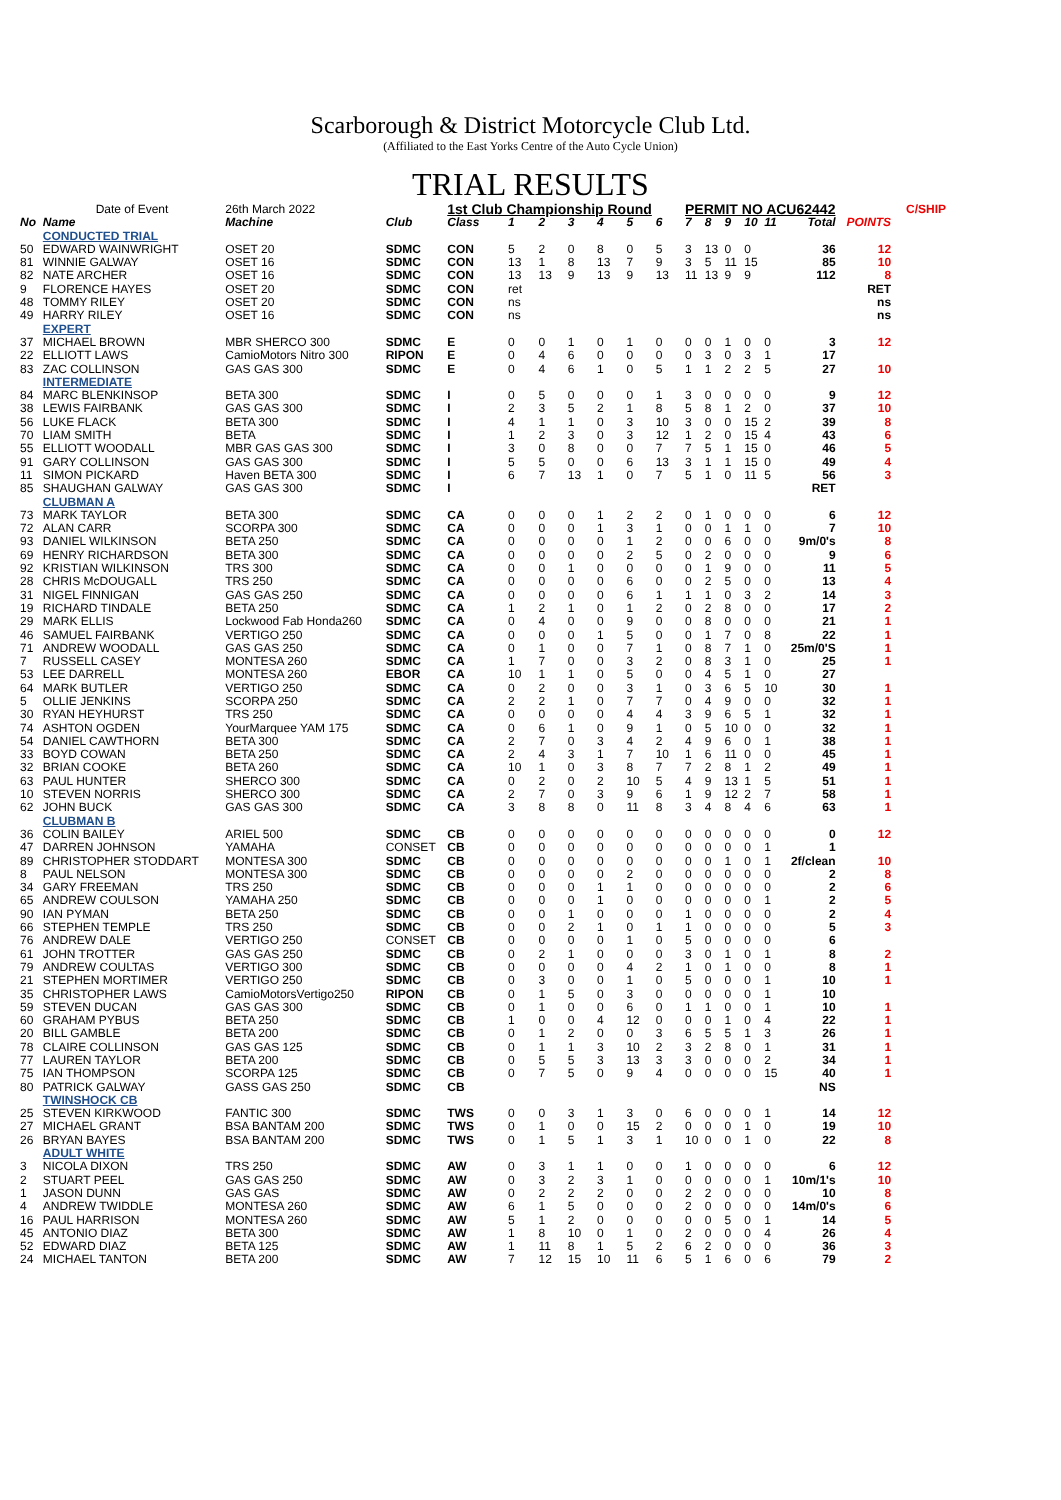Scarborough & District Motorcycle Club Ltd.
(Affiliated to the East Yorks Centre of the Auto Cycle Union)
TRIAL RESULTS
| | Date of Event | 26th March 2022 | | 1st Club Championship Round | | | | | | | PERMIT NO ACU62442 | | | | | | | | C/SHIP |
| No | Name | Machine | Club | Class | 1 | 2 | 3 | 4 | 5 | 6 | 7 | 8 | 9 | 10 | 11 | Total | POINTS | | |
| | CONDUCTED TRIAL | | | | | | | | | | | | | | | | | | |
| 50 | EDWARD WAINWRIGHT | OSET 20 | SDMC | CON | 5 | 2 | 0 | 8 | 0 | 5 | 3 | 13 | 0 | 0 | | 36 | 12 | | |
| 81 | WINNIE GALWAY | OSET 16 | SDMC | CON | 13 | 1 | 8 | 13 | 7 | 9 | 3 | 5 | 11 | 15 | | 85 | 10 | | |
| 82 | NATE ARCHER | OSET 16 | SDMC | CON | 13 | 13 | 9 | 13 | 9 | 13 | 11 | 13 | 9 | 9 | | 112 | 8 | | |
| 9 | FLORENCE HAYES | OSET 20 | SDMC | CON | ret | | | | | | | | | | | | RET | | |
| 48 | TOMMY RILEY | OSET 20 | SDMC | CON | ns | | | | | | | | | | | | ns | | |
| 49 | HARRY RILEY | OSET 16 | SDMC | CON | ns | | | | | | | | | | | | ns | | |
| | EXPERT | | | | | | | | | | | | | | | | | | |
| 37 | MICHAEL BROWN | MBR SHERCO 300 | SDMC | E | 0 | 0 | 1 | 0 | 1 | 0 | 0 | 0 | 1 | 0 | 0 | 3 | 12 | | |
| 22 | ELLIOTT LAWS | CamioMotors Nitro 300 | RIPON | E | 0 | 4 | 6 | 0 | 0 | 0 | 0 | 3 | 0 | 3 | 1 | 17 | | | |
| 83 | ZAC COLLINSON | GAS GAS 300 | SDMC | E | 0 | 4 | 6 | 1 | 0 | 5 | 1 | 1 | 2 | 2 | 5 | 27 | 10 | | |
| | INTERMEDIATE | | | | | | | | | | | | | | | | | | |
| 84 | MARC BLENKINSOP | BETA 300 | SDMC | I | 0 | 5 | 0 | 0 | 0 | 1 | 3 | 0 | 0 | 0 | 0 | 9 | 12 | | |
| 38 | LEWIS FAIRBANK | GAS GAS 300 | SDMC | I | 2 | 3 | 5 | 2 | 1 | 8 | 5 | 8 | 1 | 2 | 0 | 37 | 10 | | |
| 56 | LUKE FLACK | BETA 300 | SDMC | I | 4 | 1 | 1 | 0 | 3 | 10 | 3 | 0 | 0 | 15 | 2 | 39 | 8 | | |
| 70 | LIAM SMITH | BETA | SDMC | I | 1 | 2 | 3 | 0 | 3 | 12 | 1 | 2 | 0 | 15 | 4 | 43 | 6 | | |
| 55 | ELLIOTT WOODALL | MBR GAS GAS 300 | SDMC | I | 3 | 0 | 8 | 0 | 0 | 7 | 7 | 5 | 1 | 15 | 0 | 46 | 5 | | |
| 91 | GARY COLLINSON | GAS GAS 300 | SDMC | I | 5 | 5 | 0 | 0 | 6 | 13 | 3 | 1 | 1 | 15 | 0 | 49 | 4 | | |
| 11 | SIMON PICKARD | Haven BETA 300 | SDMC | I | 6 | 7 | 13 | 1 | 0 | 7 | 5 | 1 | 0 | 11 | 5 | 56 | 3 | | |
| 85 | SHAUGHAN GALWAY | GAS GAS 300 | SDMC | I | | | | | | | | | | | | RET | | | |
| | CLUBMAN A | | | | | | | | | | | | | | | | | | |
| 73 | MARK TAYLOR | BETA 300 | SDMC | CA | 0 | 0 | 0 | 1 | 2 | 2 | 0 | 1 | 0 | 0 | 0 | 6 | 12 | | |
| 72 | ALAN CARR | SCORPA 300 | SDMC | CA | 0 | 0 | 0 | 1 | 3 | 1 | 0 | 0 | 1 | 1 | 0 | 7 | 10 | | |
| 93 | DANIEL WILKINSON | BETA 250 | SDMC | CA | 0 | 0 | 0 | 0 | 1 | 2 | 0 | 0 | 6 | 0 | 0 | 9m/0's | 8 | | |
| 69 | HENRY RICHARDSON | BETA 300 | SDMC | CA | 0 | 0 | 0 | 0 | 2 | 5 | 0 | 2 | 0 | 0 | 0 | 9 | 6 | | |
| 92 | KRISTIAN WILKINSON | TRS 300 | SDMC | CA | 0 | 0 | 1 | 0 | 0 | 0 | 0 | 1 | 9 | 0 | 0 | 11 | 5 | | |
| 28 | CHRIS McDOUGALL | TRS 250 | SDMC | CA | 0 | 0 | 0 | 0 | 6 | 0 | 0 | 2 | 5 | 0 | 0 | 13 | 4 | | |
| 31 | NIGEL FINNIGAN | GAS GAS 250 | SDMC | CA | 0 | 0 | 0 | 0 | 6 | 1 | 1 | 1 | 0 | 3 | 2 | 14 | 3 | | |
| 19 | RICHARD TINDALE | BETA 250 | SDMC | CA | 1 | 2 | 1 | 0 | 1 | 2 | 0 | 2 | 8 | 0 | 0 | 17 | 2 | | |
| 29 | MARK ELLIS | Lockwood Fab Honda260 | SDMC | CA | 0 | 4 | 0 | 0 | 9 | 0 | 0 | 8 | 0 | 0 | 0 | 21 | 1 | | |
| 46 | SAMUEL FAIRBANK | VERTIGO 250 | SDMC | CA | 0 | 0 | 0 | 1 | 5 | 0 | 0 | 1 | 7 | 0 | 8 | 22 | 1 | | |
| 71 | ANDREW WOODALL | GAS GAS 250 | SDMC | CA | 0 | 1 | 0 | 0 | 7 | 1 | 0 | 8 | 7 | 1 | 0 | 25m/0'S | 1 | | |
| 7 | RUSSELL CASEY | MONTESA 260 | SDMC | CA | 1 | 7 | 0 | 0 | 3 | 2 | 0 | 8 | 3 | 1 | 0 | 25 | 1 | | |
| 53 | LEE DARRELL | MONTESA 260 | EBOR | CA | 10 | 1 | 1 | 0 | 5 | 0 | 0 | 4 | 5 | 1 | 0 | 27 | | | |
| 64 | MARK BUTLER | VERTIGO 250 | SDMC | CA | 0 | 2 | 0 | 0 | 3 | 1 | 0 | 3 | 6 | 5 | 10 | 30 | 1 | | |
| 5 | OLLIE JENKINS | SCORPA 250 | SDMC | CA | 2 | 2 | 1 | 0 | 7 | 7 | 0 | 4 | 9 | 0 | 0 | 32 | 1 | | |
| 30 | RYAN HEYHURST | TRS 250 | SDMC | CA | 0 | 0 | 0 | 0 | 4 | 4 | 3 | 9 | 6 | 5 | 1 | 32 | 1 | | |
| 74 | ASHTON OGDEN | YourMarquee YAM 175 | SDMC | CA | 0 | 6 | 1 | 0 | 9 | 1 | 0 | 5 | 10 | 0 | 0 | 32 | 1 | | |
| 54 | DANIEL CAWTHORN | BETA 300 | SDMC | CA | 2 | 7 | 0 | 3 | 4 | 2 | 4 | 9 | 6 | 0 | 1 | 38 | 1 | | |
| 33 | BOYD COWAN | BETA 250 | SDMC | CA | 2 | 4 | 3 | 1 | 7 | 10 | 1 | 6 | 11 | 0 | 0 | 45 | 1 | | |
| 32 | BRIAN COOKE | BETA 260 | SDMC | CA | 10 | 1 | 0 | 3 | 8 | 7 | 7 | 2 | 8 | 1 | 2 | 49 | 1 | | |
| 63 | PAUL HUNTER | SHERCO 300 | SDMC | CA | 0 | 2 | 0 | 2 | 10 | 5 | 4 | 9 | 13 | 1 | 5 | 51 | 1 | | |
| 10 | STEVEN NORRIS | SHERCO 300 | SDMC | CA | 2 | 7 | 0 | 3 | 9 | 6 | 1 | 9 | 12 | 2 | 7 | 58 | 1 | | |
| 62 | JOHN BUCK | GAS GAS 300 | SDMC | CA | 3 | 8 | 8 | 0 | 11 | 8 | 3 | 4 | 8 | 4 | 6 | 63 | 1 | | |
| | CLUBMAN B | | | | | | | | | | | | | | | | | | |
| 36 | COLIN BAILEY | ARIEL 500 | SDMC | CB | 0 | 0 | 0 | 0 | 0 | 0 | 0 | 0 | 0 | 0 | 0 | 0 | 12 | | |
| 47 | DARREN JOHNSON | YAMAHA | CONSET | CB | 0 | 0 | 0 | 0 | 0 | 0 | 0 | 0 | 0 | 0 | 1 | 1 | | | |
| 89 | CHRISTOPHER STODDART | MONTESA 300 | SDMC | CB | 0 | 0 | 0 | 0 | 0 | 0 | 0 | 0 | 1 | 0 | 1 | 2f/clean | 10 | | |
| 8 | PAUL NELSON | MONTESA 300 | SDMC | CB | 0 | 0 | 0 | 0 | 2 | 0 | 0 | 0 | 0 | 0 | 0 | 2 | 8 | | |
| 34 | GARY FREEMAN | TRS 250 | SDMC | CB | 0 | 0 | 0 | 1 | 1 | 0 | 0 | 0 | 0 | 0 | 0 | 2 | 6 | | |
| 65 | ANDREW COULSON | YAMAHA 250 | SDMC | CB | 0 | 0 | 0 | 1 | 0 | 0 | 0 | 0 | 0 | 0 | 1 | 2 | 5 | | |
| 90 | IAN PYMAN | BETA 250 | SDMC | CB | 0 | 0 | 1 | 0 | 0 | 0 | 1 | 0 | 0 | 0 | 0 | 2 | 4 | | |
| 66 | STEPHEN TEMPLE | TRS 250 | SDMC | CB | 0 | 0 | 2 | 1 | 0 | 1 | 1 | 0 | 0 | 0 | 0 | 5 | 3 | | |
| 76 | ANDREW DALE | VERTIGO 250 | CONSET | CB | 0 | 0 | 0 | 0 | 1 | 0 | 5 | 0 | 0 | 0 | 0 | 6 | | | |
| 61 | JOHN TROTTER | GAS GAS 250 | SDMC | CB | 0 | 2 | 1 | 0 | 0 | 0 | 3 | 0 | 1 | 0 | 1 | 8 | 2 | | |
| 79 | ANDREW COULTAS | VERTIGO 300 | SDMC | CB | 0 | 0 | 0 | 0 | 4 | 2 | 1 | 0 | 1 | 0 | 0 | 8 | 1 | | |
| 21 | STEPHEN MORTIMER | VERTIGO 250 | SDMC | CB | 0 | 3 | 0 | 0 | 1 | 0 | 5 | 0 | 0 | 0 | 1 | 10 | 1 | | |
| 35 | CHRISTOPHER LAWS | CamioMotorsVertigo250 | RIPON | CB | 0 | 1 | 5 | 0 | 3 | 0 | 0 | 0 | 0 | 0 | 1 | 10 | | | |
| 59 | STEVEN DUCAN | GAS GAS 300 | SDMC | CB | 0 | 1 | 0 | 0 | 6 | 0 | 1 | 1 | 0 | 0 | 1 | 10 | 1 | | |
| 60 | GRAHAM PYBUS | BETA 250 | SDMC | CB | 1 | 0 | 0 | 4 | 12 | 0 | 0 | 0 | 1 | 0 | 4 | 22 | 1 | | |
| 20 | BILL GAMBLE | BETA 200 | SDMC | CB | 0 | 1 | 2 | 0 | 0 | 3 | 6 | 5 | 5 | 1 | 3 | 26 | 1 | | |
| 78 | CLAIRE COLLINSON | GAS GAS 125 | SDMC | CB | 0 | 1 | 1 | 3 | 10 | 2 | 3 | 2 | 8 | 0 | 1 | 31 | 1 | | |
| 77 | LAUREN TAYLOR | BETA 200 | SDMC | CB | 0 | 5 | 5 | 3 | 13 | 3 | 3 | 0 | 0 | 0 | 2 | 34 | 1 | | |
| 75 | IAN THOMPSON | SCORPA 125 | SDMC | CB | 0 | 7 | 5 | 0 | 9 | 4 | 0 | 0 | 0 | 0 | 15 | 40 | 1 | | |
| 80 | PATRICK GALWAY | GASS GAS 250 | SDMC | CB | | | | | | | | | | | | NS | | | |
| | TWINSHOCK CB | | | | | | | | | | | | | | | | | | |
| 25 | STEVEN KIRKWOOD | FANTIC 300 | SDMC | TWS | 0 | 0 | 3 | 1 | 3 | 0 | 6 | 0 | 0 | 0 | 1 | 14 | 12 | | |
| 27 | MICHAEL GRANT | BSA BANTAM 200 | SDMC | TWS | 0 | 1 | 0 | 0 | 15 | 2 | 0 | 0 | 0 | 1 | 0 | 19 | 10 | | |
| 26 | BRYAN BAYES | BSA BANTAM 200 | SDMC | TWS | 0 | 1 | 5 | 1 | 3 | 1 | 10 | 0 | 0 | 1 | 0 | 22 | 8 | | |
| | ADULT WHITE | | | | | | | | | | | | | | | | | | |
| 3 | NICOLA DIXON | TRS 250 | SDMC | AW | 0 | 3 | 1 | 1 | 0 | 0 | 1 | 0 | 0 | 0 | 0 | 6 | 12 | | |
| 2 | STUART PEEL | GAS GAS 250 | SDMC | AW | 0 | 3 | 2 | 3 | 1 | 0 | 0 | 0 | 0 | 0 | 1 | 10m/1's | 10 | | |
| 1 | JASON DUNN | GAS GAS | SDMC | AW | 0 | 2 | 2 | 2 | 0 | 0 | 2 | 2 | 0 | 0 | 0 | 10 | 8 | | |
| 4 | ANDREW TWIDDLE | MONTESA 260 | SDMC | AW | 6 | 1 | 5 | 0 | 0 | 0 | 2 | 0 | 0 | 0 | 0 | 14m/0's | 6 | | |
| 16 | PAUL HARRISON | MONTESA 260 | SDMC | AW | 5 | 1 | 2 | 0 | 0 | 0 | 0 | 0 | 5 | 0 | 1 | 14 | 5 | | |
| 45 | ANTONIO DIAZ | BETA 300 | SDMC | AW | 1 | 8 | 10 | 0 | 1 | 0 | 2 | 0 | 0 | 0 | 4 | 26 | 4 | | |
| 52 | EDWARD DIAZ | BETA 125 | SDMC | AW | 1 | 11 | 8 | 1 | 5 | 2 | 6 | 2 | 0 | 0 | 0 | 36 | 3 | | |
| 24 | MICHAEL TANTON | BETA 200 | SDMC | AW | 7 | 12 | 15 | 10 | 11 | 6 | 5 | 1 | 6 | 0 | 6 | 79 | 2 | | |